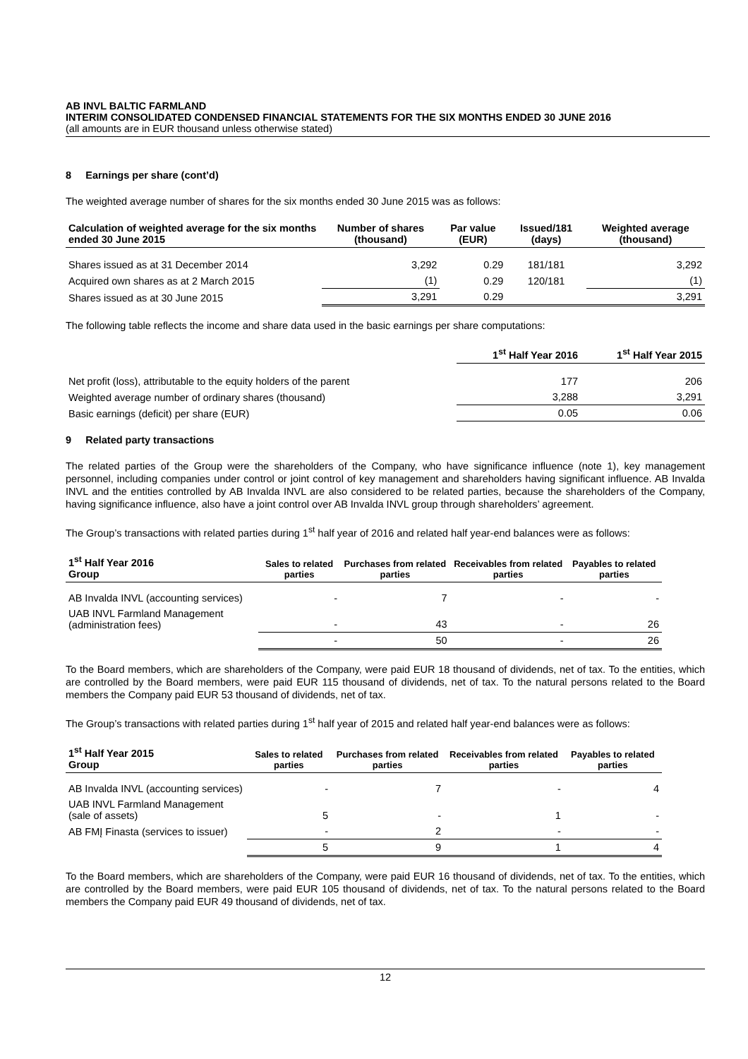AB INVL BALTIC FARMLAND
INTERIM CONSOLIDATED CONDENSED FINANCIAL STATEMENTS FOR THE SIX MONTHS ENDED 30 JUNE 2016
(all amounts are in EUR thousand unless otherwise stated)
8 Earnings per share (cont’d)
The weighted average number of shares for the six months ended 30 June 2015 was as follows:
| Calculation of weighted average for the six months ended 30 June 2015 | Number of shares (thousand) | Par value (EUR) | Issued/181 (days) | Weighted average (thousand) |
| --- | --- | --- | --- | --- |
| Shares issued as at 31 December 2014 | 3,292 | 0.29 | 181/181 | 3,292 |
| Acquired own shares as at 2 March 2015 | (1) | 0.29 | 120/181 | (1) |
| Shares issued as at 30 June 2015 | 3,291 | 0.29 | | 3,291 |
The following table reflects the income and share data used in the basic earnings per share computations:
| | 1<sup>st</sup> Half Year 2016 | 1<sup>st</sup> Half Year 2015 |
| --- | --- | --- |
| Net profit (loss), attributable to the equity holders of the parent | 177 | 206 |
| Weighted average number of ordinary shares (thousand) | 3,288 | 3,291 |
| Basic earnings (deficit) per share (EUR) | 0.05 | 0.06 |
9 Related party transactions
The related parties of the Group were the shareholders of the Company, who have significance influence (note 1), key management personnel, including companies under control or joint control of key management and shareholders having significant influence. AB Invalda INVL and the entities controlled by AB Invalda INVL are also considered to be related parties, because the shareholders of the Company, having significance influence, also have a joint control over AB Invalda INVL group through shareholders’ agreement.
The Group’s transactions with related parties during 1<sup>st</sup> half year of 2016 and related half year-end balances were as follows:
| 1<sup>st</sup> Half Year 2016 Group | Sales to related parties | Purchases from related parties | Receivables from related parties | Payables to related parties |
| --- | --- | --- | --- | --- |
| AB Invalda INVL (accounting services) | - | 7 | - | - |
| UAB INVL Farmland Management (administration fees) | - | 43 | - | 26 |
| | - | 50 | - | 26 |
To the Board members, which are shareholders of the Company, were paid EUR 18 thousand of dividends, net of tax. To the entities, which are controlled by the Board members, were paid EUR 115 thousand of dividends, net of tax. To the natural persons related to the Board members the Company paid EUR 53 thousand of dividends, net of tax.
The Group’s transactions with related parties during 1<sup>st</sup> half year of 2015 and related half year-end balances were as follows:
| 1<sup>st</sup> Half Year 2015 Group | Sales to related parties | Purchases from related parties | Receivables from related parties | Payables to related parties |
| --- | --- | --- | --- | --- |
| AB Invalda INVL (accounting services) | - | 7 | - | 4 |
| UAB INVL Farmland Management (sale of assets) | 5 | - | 1 | - |
| AB FMĮ Finasta (services to issuer) | - | 2 | - | - |
| | 5 | 9 | 1 | 4 |
To the Board members, which are shareholders of the Company, were paid EUR 16 thousand of dividends, net of tax. To the entities, which are controlled by the Board members, were paid EUR 105 thousand of dividends, net of tax. To the natural persons related to the Board members the Company paid EUR 49 thousand of dividends, net of tax.
12